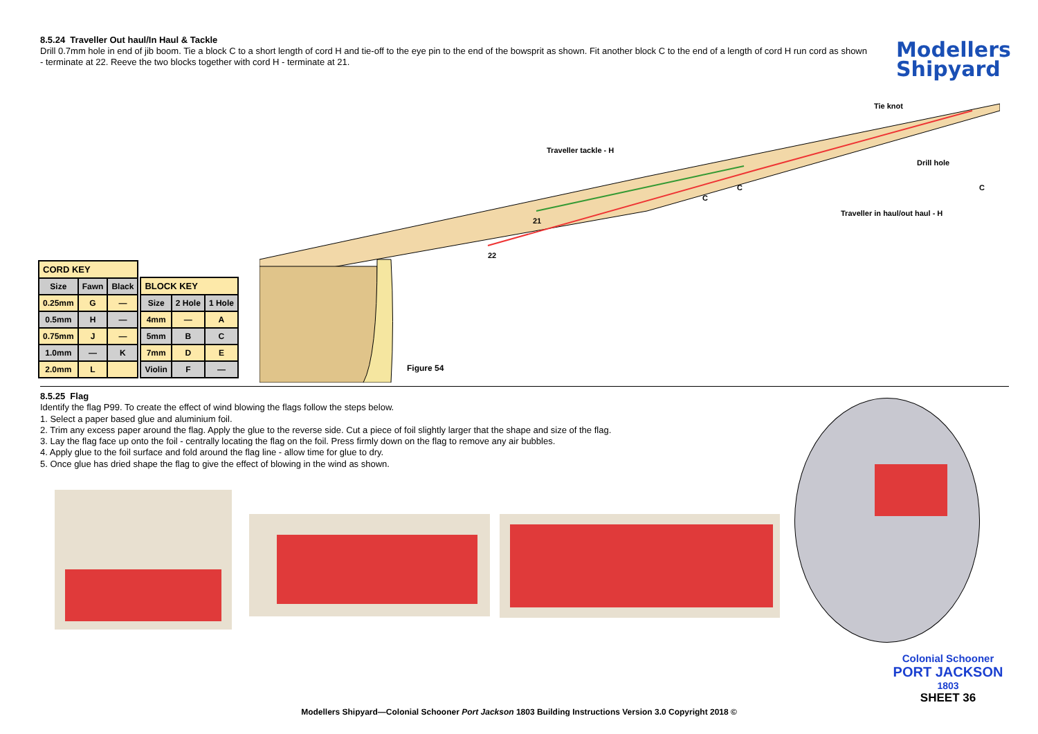8.5.24 Traveller Out haul/In Haul & Tackle
Drill 0.7mm hole in end of jib boom. Tie a block C to a short length of cord H and tie-off to the eye pin to the end of the bowsprit as shown. Fit another block C to the end of a length of cord H run cord as shown - terminate at 22. Reeve the two blocks together with cord H - terminate at 21.
Modellers
Shipyard
Tie knot
Traveller tackle - H
Drill hole
Traveller in haul/out haul - H
21
22
C
C
C
Figure 54
| CORD KEY | | |
| Size | Fawn | Black |
| 0.25mm | G | — |
| 0.5mm | H | — |
| 0.75mm | J | — |
| 1.0mm | — | K |
| 2.0mm | L | |
| BLOCK KEY | | |
| Size | 2 Hole | 1 Hole |
| 4mm | — | A |
| 5mm | B | C |
| 7mm | D | E |
| Violin | F | — |
8.5.25 Flag
Identify the flag P99. To create the effect of wind blowing the flags follow the steps below.
1. Select a paper based glue and aluminium foil.
2. Trim any excess paper around the flag. Apply the glue to the reverse side. Cut a piece of foil slightly larger that the shape and size of the flag.
3. Lay the flag face up onto the foil - centrally locating the flag on the foil. Press firmly down on the flag to remove any air bubbles.
4. Apply glue to the foil surface and fold around the flag line - allow time for glue to dry.
5. Once glue has dried shape the flag to give the effect of blowing in the wind as shown.
Colonial Schooner
PORT JACKSON
1803
SHEET 36
Modellers Shipyard—Colonial Schooner Port Jackson 1803 Building Instructions Version 3.0 Copyright 2018 ©